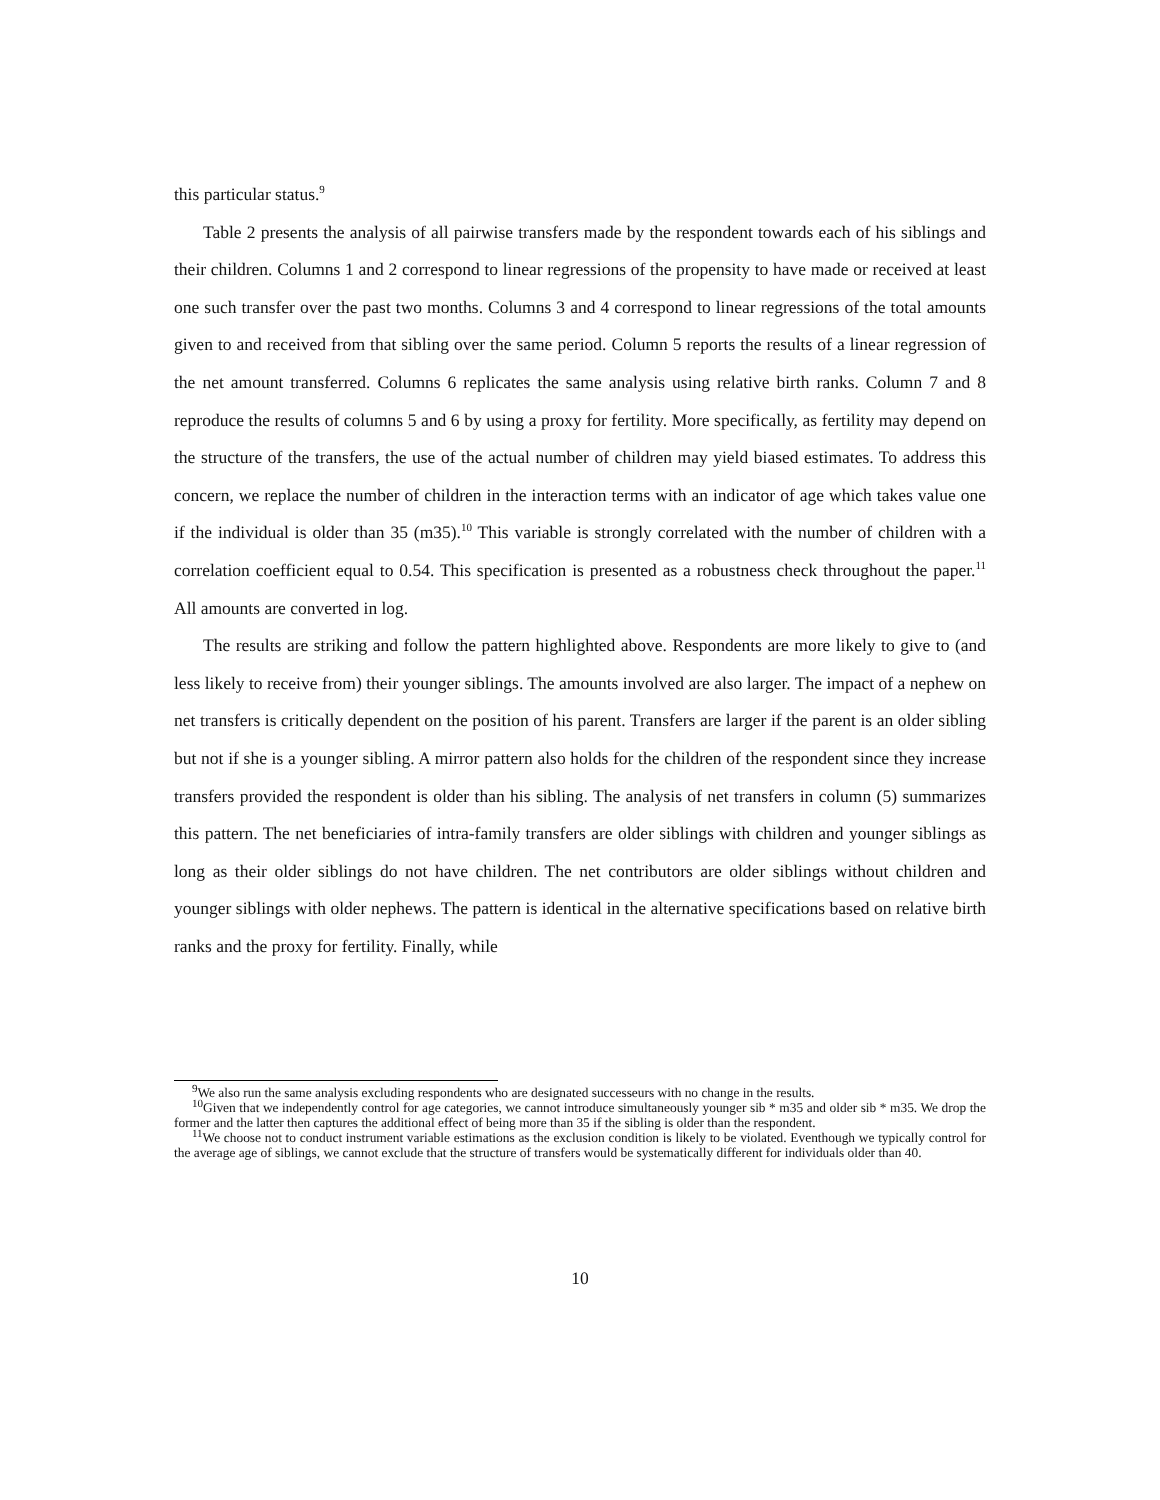this particular status.<sup>9</sup>
Table 2 presents the analysis of all pairwise transfers made by the respondent towards each of his siblings and their children. Columns 1 and 2 correspond to linear regressions of the propensity to have made or received at least one such transfer over the past two months. Columns 3 and 4 correspond to linear regressions of the total amounts given to and received from that sibling over the same period. Column 5 reports the results of a linear regression of the net amount transferred. Columns 6 replicates the same analysis using relative birth ranks. Column 7 and 8 reproduce the results of columns 5 and 6 by using a proxy for fertility. More specifically, as fertility may depend on the structure of the transfers, the use of the actual number of children may yield biased estimates. To address this concern, we replace the number of children in the interaction terms with an indicator of age which takes value one if the individual is older than 35 (m35).<sup>10</sup> This variable is strongly correlated with the number of children with a correlation coefficient equal to 0.54. This specification is presented as a robustness check throughout the paper.<sup>11</sup> All amounts are converted in log.
The results are striking and follow the pattern highlighted above. Respondents are more likely to give to (and less likely to receive from) their younger siblings. The amounts involved are also larger. The impact of a nephew on net transfers is critically dependent on the position of his parent. Transfers are larger if the parent is an older sibling but not if she is a younger sibling. A mirror pattern also holds for the children of the respondent since they increase transfers provided the respondent is older than his sibling. The analysis of net transfers in column (5) summarizes this pattern. The net beneficiaries of intra-family transfers are older siblings with children and younger siblings as long as their older siblings do not have children. The net contributors are older siblings without children and younger siblings with older nephews. The pattern is identical in the alternative specifications based on relative birth ranks and the proxy for fertility. Finally, while
<sup>9</sup> We also run the same analysis excluding respondents who are designated successeurs with no change in the results.
<sup>10</sup> Given that we independently control for age categories, we cannot introduce simultaneously younger sib * m35 and older sib * m35. We drop the former and the latter then captures the additional effect of being more than 35 if the sibling is older than the respondent.
<sup>11</sup> We choose not to conduct instrument variable estimations as the exclusion condition is likely to be violated. Eventhough we typically control for the average age of siblings, we cannot exclude that the structure of transfers would be systematically different for individuals older than 40.
10